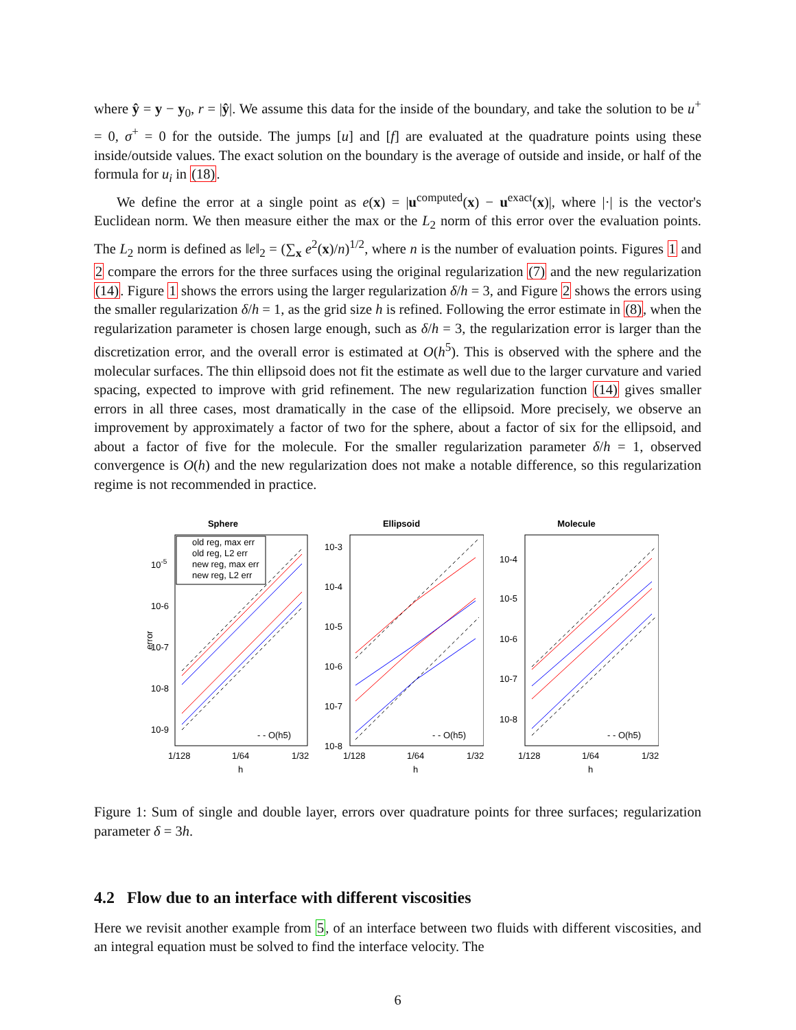where ŷ = y − y<sub>0</sub>, r = |ŷ|. We assume this data for the inside of the boundary, and take the solution to be u<sup>+</sup> = 0, σ<sup>+</sup> = 0 for the outside. The jumps [u] and [f] are evaluated at the quadrature points using these inside/outside values. The exact solution on the boundary is the average of outside and inside, or half of the formula for u<sub>i</sub> in (18).
We define the error at a single point as e(x) = |u<sup>computed</sup>(x) − u<sup>exact</sup>(x)|, where |·| is the vector's Euclidean norm. We then measure either the max or the L<sub>2</sub> norm of this error over the evaluation points. The L<sub>2</sub> norm is defined as ‖e‖<sub>2</sub> = (∑<sub>x</sub> e<sup>2</sup>(x)/n)<sup>1/2</sup>, where n is the number of evaluation points. Figures 1 and 2 compare the errors for the three surfaces using the original regularization (7) and the new regularization (14). Figure 1 shows the errors using the larger regularization δ/h = 3, and Figure 2 shows the errors using the smaller regularization δ/h = 1, as the grid size h is refined. Following the error estimate in (8), when the regularization parameter is chosen large enough, such as δ/h = 3, the regularization error is larger than the discretization error, and the overall error is estimated at O(h<sup>5</sup>). This is observed with the sphere and the molecular surfaces. The thin ellipsoid does not fit the estimate as well due to the larger curvature and varied spacing, expected to improve with grid refinement. The new regularization function (14) gives smaller errors in all three cases, most dramatically in the case of the ellipsoid. More precisely, we observe an improvement by approximately a factor of two for the sphere, about a factor of six for the ellipsoid, and about a factor of five for the molecule. For the smaller regularization parameter δ/h = 1, observed convergence is O(h) and the new regularization does not make a notable difference, so this regularization regime is not recommended in practice.
Sphere
10-5
10-6
10-7
10-8
10-9
error
old reg, max err
old reg, L2 err
new reg, max err
new reg, L2 err
- - O(h5)
1/128
1/64
1/32
h
Ellipsoid
10-3
10-4
10-5
10-6
10-7
10-8
- - O(h5)
1/128
1/64
1/32
h
Molecule
10-4
10-5
10-6
10-7
10-8
- - O(h5)
1/128
1/64
1/32
h
Figure 1: Sum of single and double layer, errors over quadrature points for three surfaces; regularization parameter δ = 3h.
4.2 Flow due to an interface with different viscosities
Here we revisit another example from 5, of an interface between two fluids with different viscosities, and an integral equation must be solved to find the interface velocity. The
6